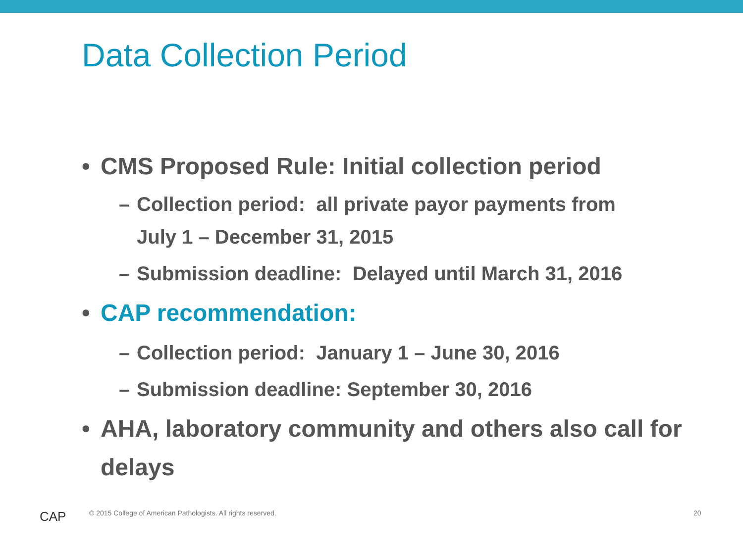Data Collection Period
• CMS Proposed Rule: Initial collection period
– Collection period: all private payor payments from
July 1 – December 31, 2015
– Submission deadline: Delayed until March 31, 2016
• CAP recommendation:
– Collection period: January 1 – June 30, 2016
– Submission deadline: September 30, 2016
• AHA, laboratory community and others also call for delays
CAP
© 2015 College of American Pathologists. All rights reserved.
20